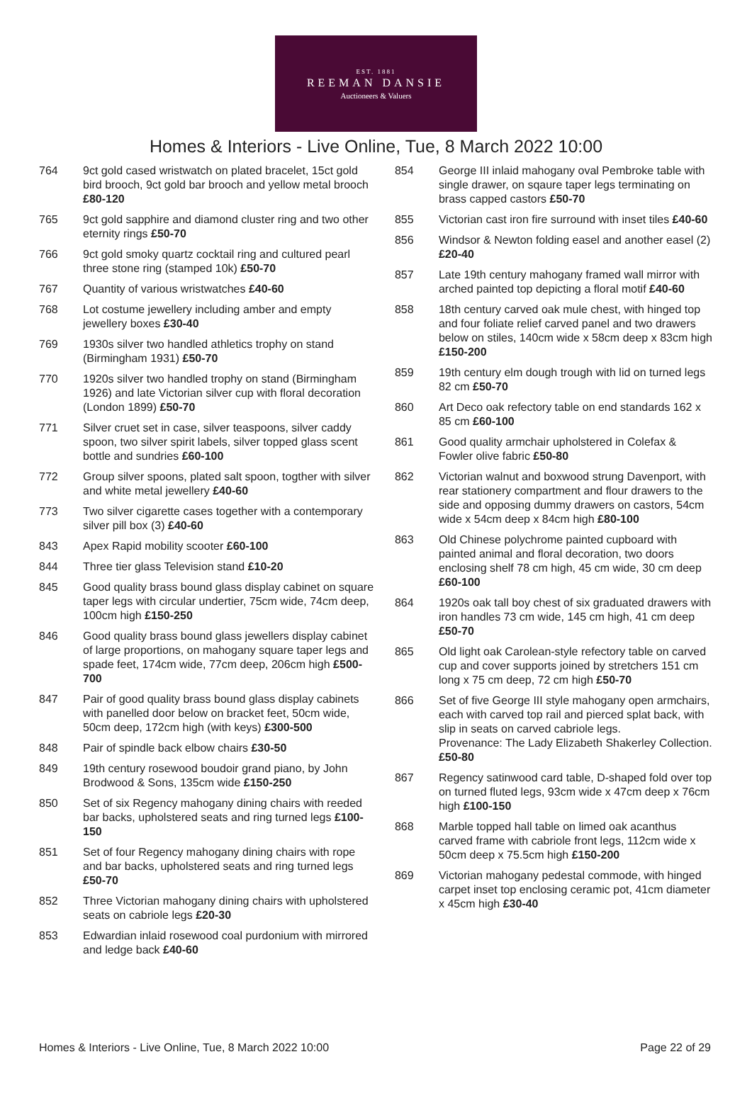EST. 1881
REEMAN DANSIE
Auctioneers & Valuers
Homes & Interiors - Live Online, Tue, 8 March 2022 10:00
764 9ct gold cased wristwatch on plated bracelet, 15ct gold bird brooch, 9ct gold bar brooch and yellow metal brooch £80-120
765 9ct gold sapphire and diamond cluster ring and two other eternity rings £50-70
766 9ct gold smoky quartz cocktail ring and cultured pearl three stone ring (stamped 10k) £50-70
767 Quantity of various wristwatches £40-60
768 Lot costume jewellery including amber and empty jewellery boxes £30-40
769 1930s silver two handled athletics trophy on stand (Birmingham 1931) £50-70
770 1920s silver two handled trophy on stand (Birmingham 1926) and late Victorian silver cup with floral decoration (London 1899) £50-70
771 Silver cruet set in case, silver teaspoons, silver caddy spoon, two silver spirit labels, silver topped glass scent bottle and sundries £60-100
772 Group silver spoons, plated salt spoon, togther with silver and white metal jewellery £40-60
773 Two silver cigarette cases together with a contemporary silver pill box (3) £40-60
843 Apex Rapid mobility scooter £60-100
844 Three tier glass Television stand £10-20
845 Good quality brass bound glass display cabinet on square taper legs with circular undertier, 75cm wide, 74cm deep, 100cm high £150-250
846 Good quality brass bound glass jewellers display cabinet of large proportions, on mahogany square taper legs and spade feet, 174cm wide, 77cm deep, 206cm high £500-700
847 Pair of good quality brass bound glass display cabinets with panelled door below on bracket feet, 50cm wide, 50cm deep, 172cm high (with keys) £300-500
848 Pair of spindle back elbow chairs £30-50
849 19th century rosewood boudoir grand piano, by John Brodwood & Sons, 135cm wide £150-250
850 Set of six Regency mahogany dining chairs with reeded bar backs, upholstered seats and ring turned legs £100-150
851 Set of four Regency mahogany dining chairs with rope and bar backs, upholstered seats and ring turned legs £50-70
852 Three Victorian mahogany dining chairs with upholstered seats on cabriole legs £20-30
853 Edwardian inlaid rosewood coal purdonium with mirrored and ledge back £40-60
854 George III inlaid mahogany oval Pembroke table with single drawer, on sqaure taper legs terminating on brass capped castors £50-70
855 Victorian cast iron fire surround with inset tiles £40-60
856 Windsor & Newton folding easel and another easel (2) £20-40
857 Late 19th century mahogany framed wall mirror with arched painted top depicting a floral motif £40-60
858 18th century carved oak mule chest, with hinged top and four foliate relief carved panel and two drawers below on stiles, 140cm wide x 58cm deep x 83cm high £150-200
859 19th century elm dough trough with lid on turned legs 82 cm £50-70
860 Art Deco oak refectory table on end standards 162 x 85 cm £60-100
861 Good quality armchair upholstered in Colefax & Fowler olive fabric £50-80
862 Victorian walnut and boxwood strung Davenport, with rear stationery compartment and flour drawers to the side and opposing dummy drawers on castors, 54cm wide x 54cm deep x 84cm high £80-100
863 Old Chinese polychrome painted cupboard with painted animal and floral decoration, two doors enclosing shelf 78 cm high, 45 cm wide, 30 cm deep £60-100
864 1920s oak tall boy chest of six graduated drawers with iron handles 73 cm wide, 145 cm high, 41 cm deep £50-70
865 Old light oak Carolean-style refectory table on carved cup and cover supports joined by stretchers 151 cm long x 75 cm deep, 72 cm high £50-70
866 Set of five George III style mahogany open armchairs, each with carved top rail and pierced splat back, with slip in seats on carved cabriole legs.
Provenance: The Lady Elizabeth Shakerley Collection. £50-80
867 Regency satinwood card table, D-shaped fold over top on turned fluted legs, 93cm wide x 47cm deep x 76cm high £100-150
868 Marble topped hall table on limed oak acanthus carved frame with cabriole front legs, 112cm wide x 50cm deep x 75.5cm high £150-200
869 Victorian mahogany pedestal commode, with hinged carpet inset top enclosing ceramic pot, 41cm diameter x 45cm high £30-40
Homes & Interiors - Live Online, Tue, 8 March 2022 10:00 Page 22 of 29